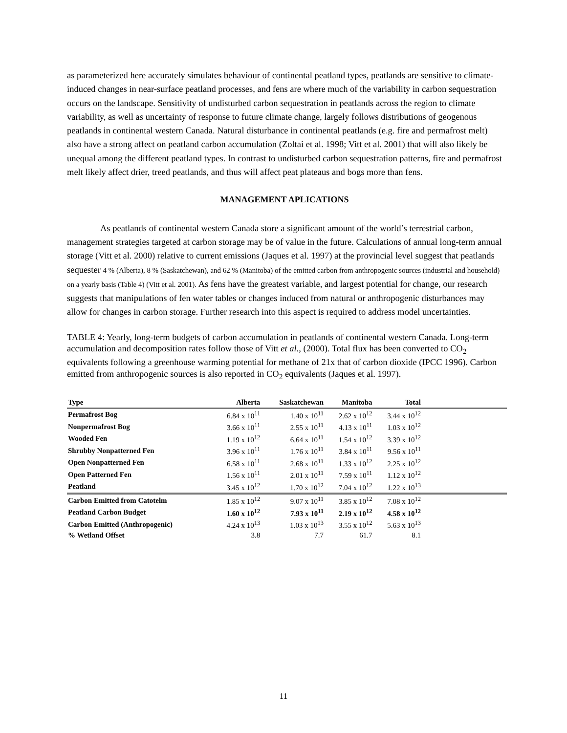as parameterized here accurately simulates behaviour of continental peatland types, peatlands are sensitive to climate-induced changes in near-surface peatland processes, and fens are where much of the variability in carbon sequestration occurs on the landscape. Sensitivity of undisturbed carbon sequestration in peatlands across the region to climate variability, as well as uncertainty of response to future climate change, largely follows distributions of geogenous peatlands in continental western Canada. Natural disturbance in continental peatlands (e.g. fire and permafrost melt) also have a strong affect on peatland carbon accumulation (Zoltai et al. 1998; Vitt et al. 2001) that will also likely be unequal among the different peatland types. In contrast to undisturbed carbon sequestration patterns, fire and permafrost melt likely affect drier, treed peatlands, and thus will affect peat plateaus and bogs more than fens.
MANAGEMENT APLICATIONS
As peatlands of continental western Canada store a significant amount of the world’s terrestrial carbon, management strategies targeted at carbon storage may be of value in the future. Calculations of annual long-term annual storage (Vitt et al. 2000) relative to current emissions (Jaques et al. 1997) at the provincial level suggest that peatlands sequester 4 % (Alberta), 8 % (Saskatchewan), and 62 % (Manitoba) of the emitted carbon from anthropogenic sources (industrial and household) on a yearly basis (Table 4) (Vitt et al. 2001). As fens have the greatest variable, and largest potential for change, our research suggests that manipulations of fen water tables or changes induced from natural or anthropogenic disturbances may allow for changes in carbon storage. Further research into this aspect is required to address model uncertainties.
TABLE 4: Yearly, long-term budgets of carbon accumulation in peatlands of continental western Canada. Long-term accumulation and decomposition rates follow those of Vitt et al., (2000). Total flux has been converted to CO<sub>2</sub> equivalents following a greenhouse warming potential for methane of 21x that of carbon dioxide (IPCC 1996). Carbon emitted from anthropogenic sources is also reported in CO<sub>2</sub> equivalents (Jaques et al. 1997).
| Type | Alberta | Saskatchewan | Manitoba | Total | |
| --- | --- | --- | --- | --- | --- |
| Permafrost Bog | 6.84 x 10<sup>11</sup> | 1.40 x 10<sup>11</sup> | 2.62 x 10<sup>12</sup> | 3.44 x 10<sup>12</sup> | |
| Nonpermafrost Bog | 3.66 x 10<sup>11</sup> | 2.55 x 10<sup>11</sup> | 4.13 x 10<sup>11</sup> | 1.03 x 10<sup>12</sup> | |
| Wooded Fen | 1.19 x 10<sup>12</sup> | 6.64 x 10<sup>11</sup> | 1.54 x 10<sup>12</sup> | 3.39 x 10<sup>12</sup> | |
| Shrubby Nonpatterned Fen | 3.96 x 10<sup>11</sup> | 1.76 x 10<sup>11</sup> | 3.84 x 10<sup>11</sup> | 9.56 x 10<sup>11</sup> | |
| Open Nonpatterned Fen | 6.58 x 10<sup>11</sup> | 2.68 x 10<sup>11</sup> | 1.33 x 10<sup>12</sup> | 2.25 x 10<sup>12</sup> | |
| Open Patterned Fen | 1.56 x 10<sup>11</sup> | 2.01 x 10<sup>11</sup> | 7.59 x 10<sup>11</sup> | 1.12 x 10<sup>12</sup> | |
| Peatland | 3.45 x 10<sup>12</sup> | 1.70 x 10<sup>12</sup> | 7.04 x 10<sup>12</sup> | 1.22 x 10<sup>13</sup> | |
| Carbon Emitted from Catotelm | 1.85 x 10<sup>12</sup> | 9.07 x 10<sup>11</sup> | 3.85 x 10<sup>12</sup> | 7.08 x 10<sup>12</sup> | |
| Peatland Carbon Budget | 1.60 x 10<sup>12</sup> | 7.93 x 10<sup>11</sup> | 2.19 x 10<sup>12</sup> | 4.58 x 10<sup>12</sup> | |
| Carbon Emitted (Anthropogenic) | 4.24 x 10<sup>13</sup> | 1.03 x 10<sup>13</sup> | 3.55 x 10<sup>12</sup> | 5.63 x 10<sup>13</sup> | |
| % Wetland Offset | 3.8 | 7.7 | 61.7 | 8.1 | |
11